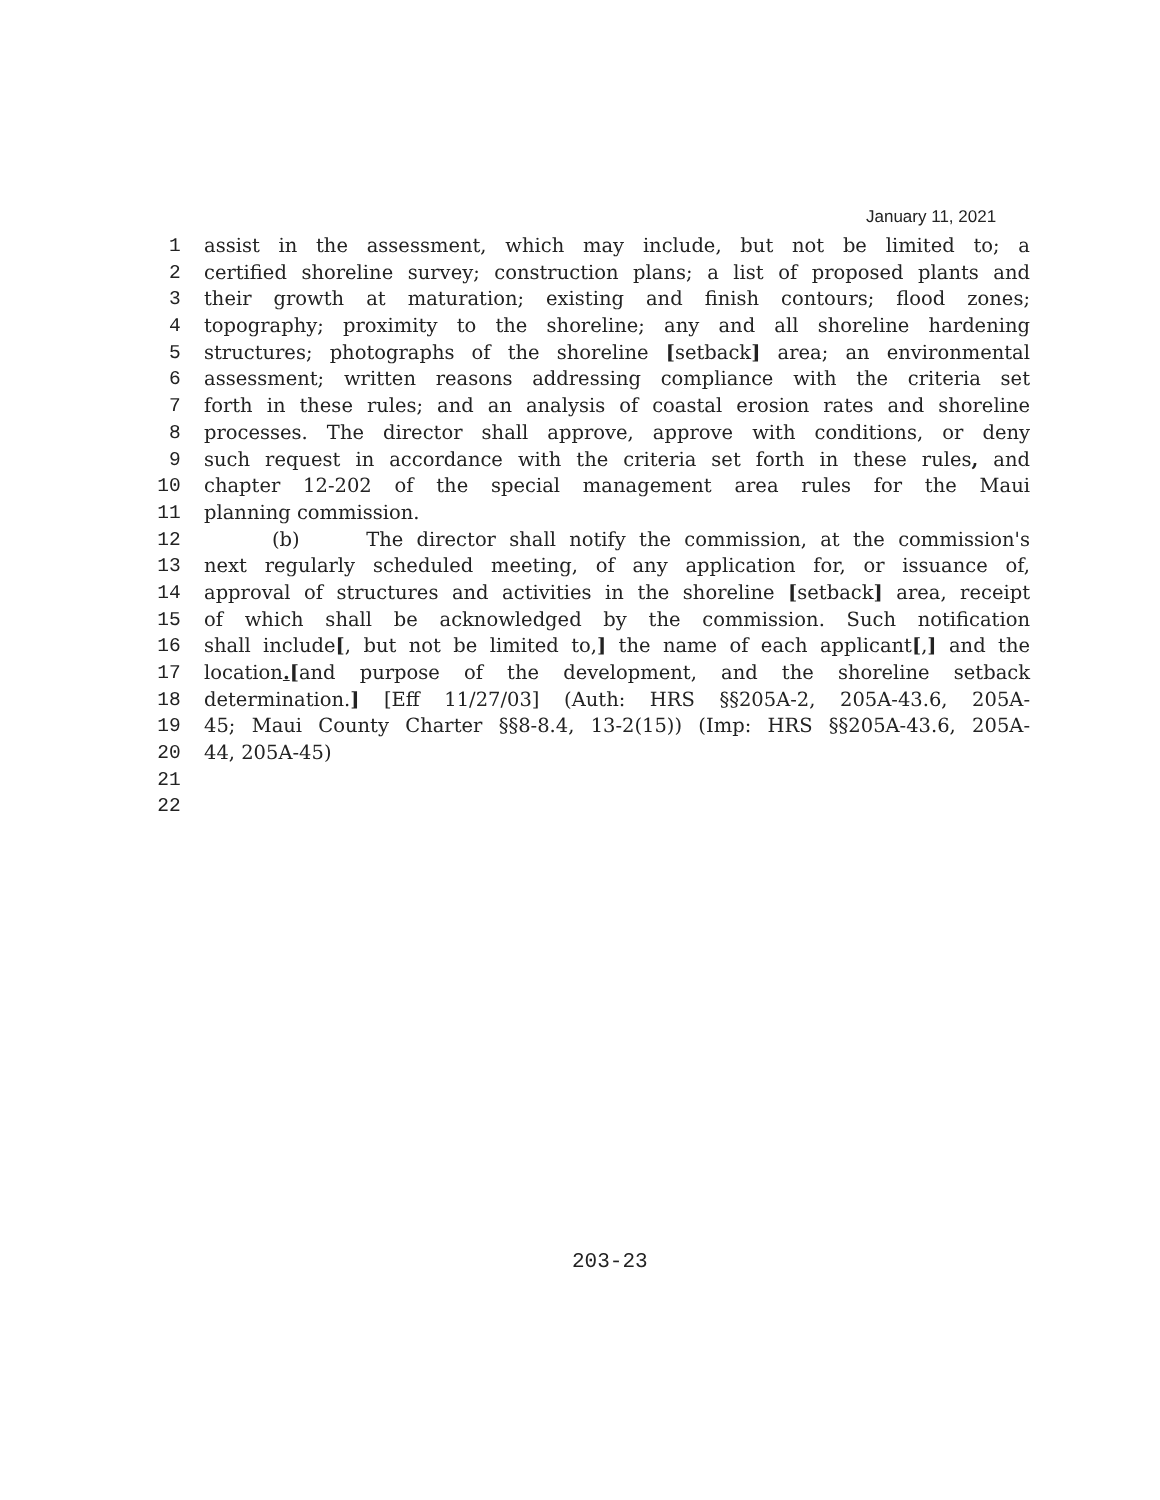January 11, 2021
1 assist in the assessment, which may include, but not be limited to; a
2 certified shoreline survey; construction plans; a list of proposed plants and
3 their growth at maturation; existing and finish contours; flood zones;
4 topography; proximity to the shoreline; any and all shoreline hardening
5 structures; photographs of the shoreline [setback] area; an environmental
6 assessment; written reasons addressing compliance with the criteria set
7 forth in these rules; and an analysis of coastal erosion rates and shoreline
8 processes. The director shall approve, approve with conditions, or deny
9 such request in accordance with the criteria set forth in these rules, and
10 chapter 12-202 of the special management area rules for the Maui
11 planning commission.
12 (b) The director shall notify the commission, at the commission's
13 next regularly scheduled meeting, of any application for, or issuance of,
14 approval of structures and activities in the shoreline [setback] area, receipt
15 of which shall be acknowledged by the commission. Such notification
16 shall include[, but not be limited to,] the name of each applicant[,] and the
17 location.[and purpose of the development, and the shoreline setback
18 determination.] [Eff 11/27/03] (Auth: HRS §§205A-2, 205A-43.6, 205A-
19 45; Maui County Charter §§8-8.4, 13-2(15)) (Imp: HRS §§205A-43.6, 205A-
20 44, 205A-45)
21
22
203-23